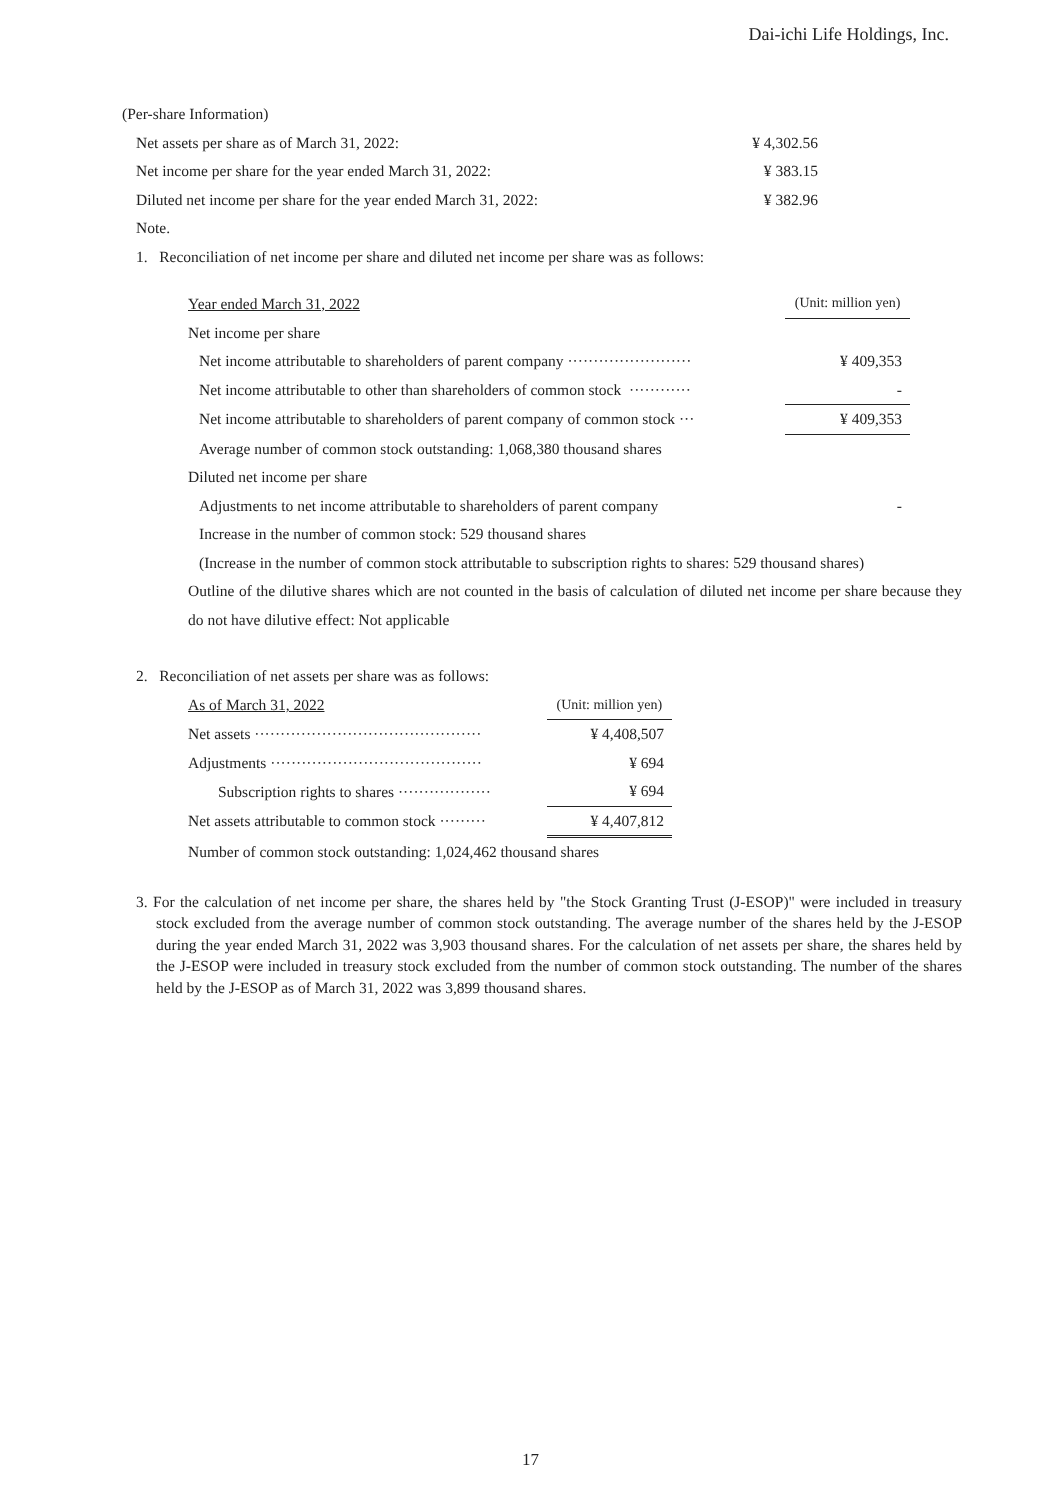Dai-ichi Life Holdings, Inc.
(Per-share Information)
| Net assets per share as of March 31, 2022: | ¥ 4,302.56 |
| Net income per share for the year ended March 31, 2022: | ¥ 383.15 |
| Diluted net income per share for the year ended March 31, 2022: | ¥ 382.96 |
Note.
1. Reconciliation of net income per share and diluted net income per share was as follows:
| Year ended March 31, 2022 | (Unit: million yen) |
| Net income per share | |
| Net income attributable to shareholders of parent company ························ | ¥ 409,353 |
| Net income attributable to other than shareholders of common stock ············ | - |
| Net income attributable to shareholders of parent company of common stock ··· | ¥ 409,353 |
| Average number of common stock outstanding: 1,068,380 thousand shares | |
| Diluted net income per share | |
| Adjustments to net income attributable to shareholders of parent company | - |
| Increase in the number of common stock: 529 thousand shares | |
(Increase in the number of common stock attributable to subscription rights to shares: 529 thousand shares)
Outline of the dilutive shares which are not counted in the basis of calculation of diluted net income per share because they do not have dilutive effect: Not applicable
2. Reconciliation of net assets per share was as follows:
| As of March 31, 2022 | (Unit: million yen) |
| Net assets ············································ | ¥ 4,408,507 |
| Adjustments ········································· | ¥ 694 |
| Subscription rights to shares ·················· | ¥ 694 |
| Net assets attributable to common stock ········· | ¥ 4,407,812 |
| Number of common stock outstanding: 1,024,462 thousand shares | |
3. For the calculation of net income per share, the shares held by "the Stock Granting Trust (J-ESOP)" were included in treasury stock excluded from the average number of common stock outstanding. The average number of the shares held by the J-ESOP during the year ended March 31, 2022 was 3,903 thousand shares. For the calculation of net assets per share, the shares held by the J-ESOP were included in treasury stock excluded from the number of common stock outstanding. The number of the shares held by the J-ESOP as of March 31, 2022 was 3,899 thousand shares.
17